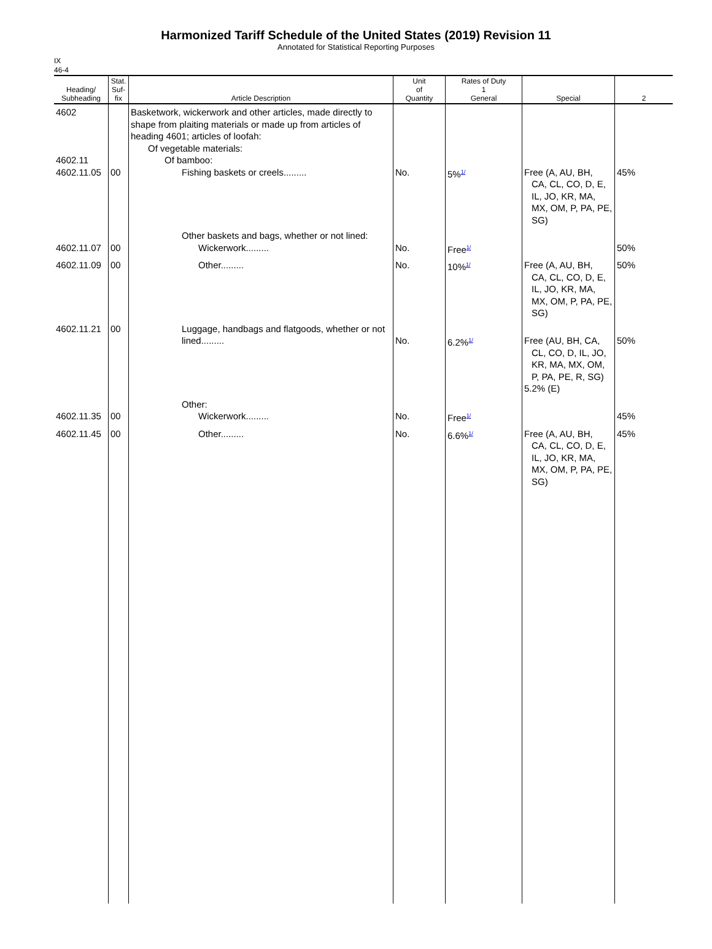Harmonized Tariff Schedule of the United States (2019) Revision 11
Annotated for Statistical Reporting Purposes
IX
46-4
| Heading/ Subheading | Stat. Suf- fix | Article Description | Unit of Quantity | Rates of Duty 1 General | Special | 2 |
| --- | --- | --- | --- | --- | --- | --- |
| 4602 4602.11 4602.11.05 | 00 | Basketwork, wickerwork and other articles, made directly to shape from plaiting materials or made up from articles of heading 4601; articles of loofah: Of vegetable materials: Of bamboo: Fishing baskets or creels......... | No. | 5%<sup>1/</sup> | Free (A, AU, BH, CA, CL, CO, D, E, IL, JO, KR, MA, MX, OM, P, PA, PE, SG) | 45% |
| 4602.11.07 | 00 | Other baskets and bags, whether or not lined: Wickerwork......... | No. | Free<sup>1/</sup> | | 50% |
| 4602.11.09 | 00 | Other......... | No. | 10%<sup>1/</sup> | Free (A, AU, BH, CA, CL, CO, D, E, IL, JO, KR, MA, MX, OM, P, PA, PE, SG) | 50% |
| 4602.11.21 | 00 | Luggage, handbags and flatgoods, whether or not lined......... | No. | 6.2%<sup>1/</sup> | Free (AU, BH, CA, CL, CO, D, IL, JO, KR, MA, MX, OM, P, PA, PE, R, SG) 5.2% (E) | 50% |
| 4602.11.35 | 00 | Other: Wickerwork......... | No. | Free<sup>1/</sup> | | 45% |
| 4602.11.45 | 00 | Other......... | No. | 6.6%<sup>1/</sup> | Free (A, AU, BH, CA, CL, CO, D, E, IL, JO, KR, MA, MX, OM, P, PA, PE, SG) | 45% |